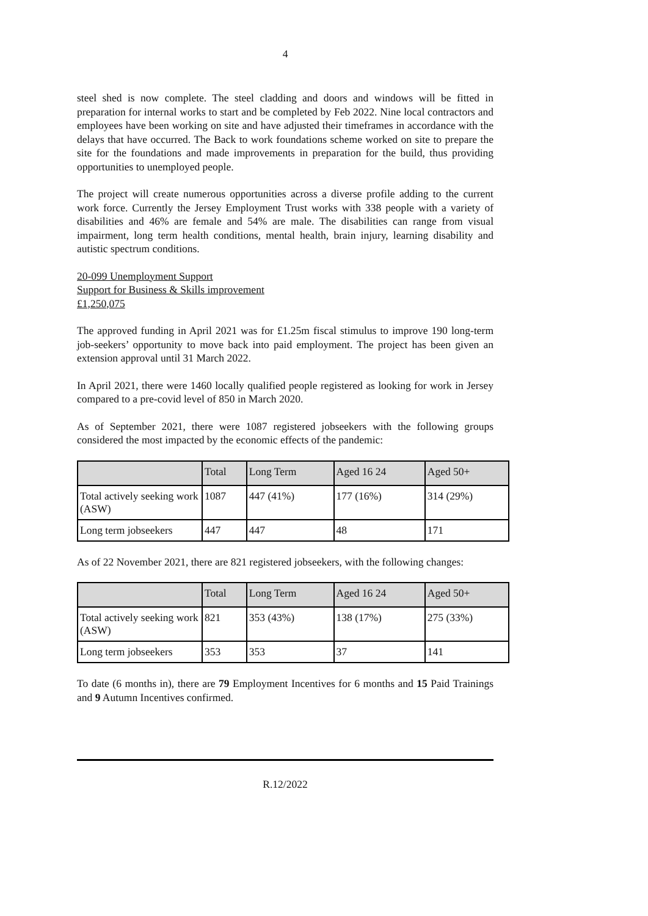4
steel shed is now complete. The steel cladding and doors and windows will be fitted in preparation for internal works to start and be completed by Feb 2022. Nine local contractors and employees have been working on site and have adjusted their timeframes in accordance with the delays that have occurred. The Back to work foundations scheme worked on site to prepare the site for the foundations and made improvements in preparation for the build, thus providing opportunities to unemployed people.
The project will create numerous opportunities across a diverse profile adding to the current work force. Currently the Jersey Employment Trust works with 338 people with a variety of disabilities and 46% are female and 54% are male. The disabilities can range from visual impairment, long term health conditions, mental health, brain injury, learning disability and autistic spectrum conditions.
20-099 Unemployment Support
Support for Business & Skills improvement
£1,250,075
The approved funding in April 2021 was for £1.25m fiscal stimulus to improve 190 long-term job-seekers’ opportunity to move back into paid employment. The project has been given an extension approval until 31 March 2022.
In April 2021, there were 1460 locally qualified people registered as looking for work in Jersey compared to a pre-covid level of 850 in March 2020.
As of September 2021, there were 1087 registered jobseekers with the following groups considered the most impacted by the economic effects of the pandemic:
| | Total | Long Term | Aged 16 24 | Aged 50+ |
| --- | --- | --- | --- | --- |
| Total actively seeking work (ASW) | 1087 | 447 (41%) | 177 (16%) | 314 (29%) |
| Long term jobseekers | 447 | 447 | 48 | 171 |
As of 22 November 2021, there are 821 registered jobseekers, with the following changes:
| | Total | Long Term | Aged 16 24 | Aged 50+ |
| --- | --- | --- | --- | --- |
| Total actively seeking work (ASW) | 821 | 353 (43%) | 138 (17%) | 275 (33%) |
| Long term jobseekers | 353 | 353 | 37 | 141 |
To date (6 months in), there are 79 Employment Incentives for 6 months and 15 Paid Trainings and 9 Autumn Incentives confirmed.
R.12/2022